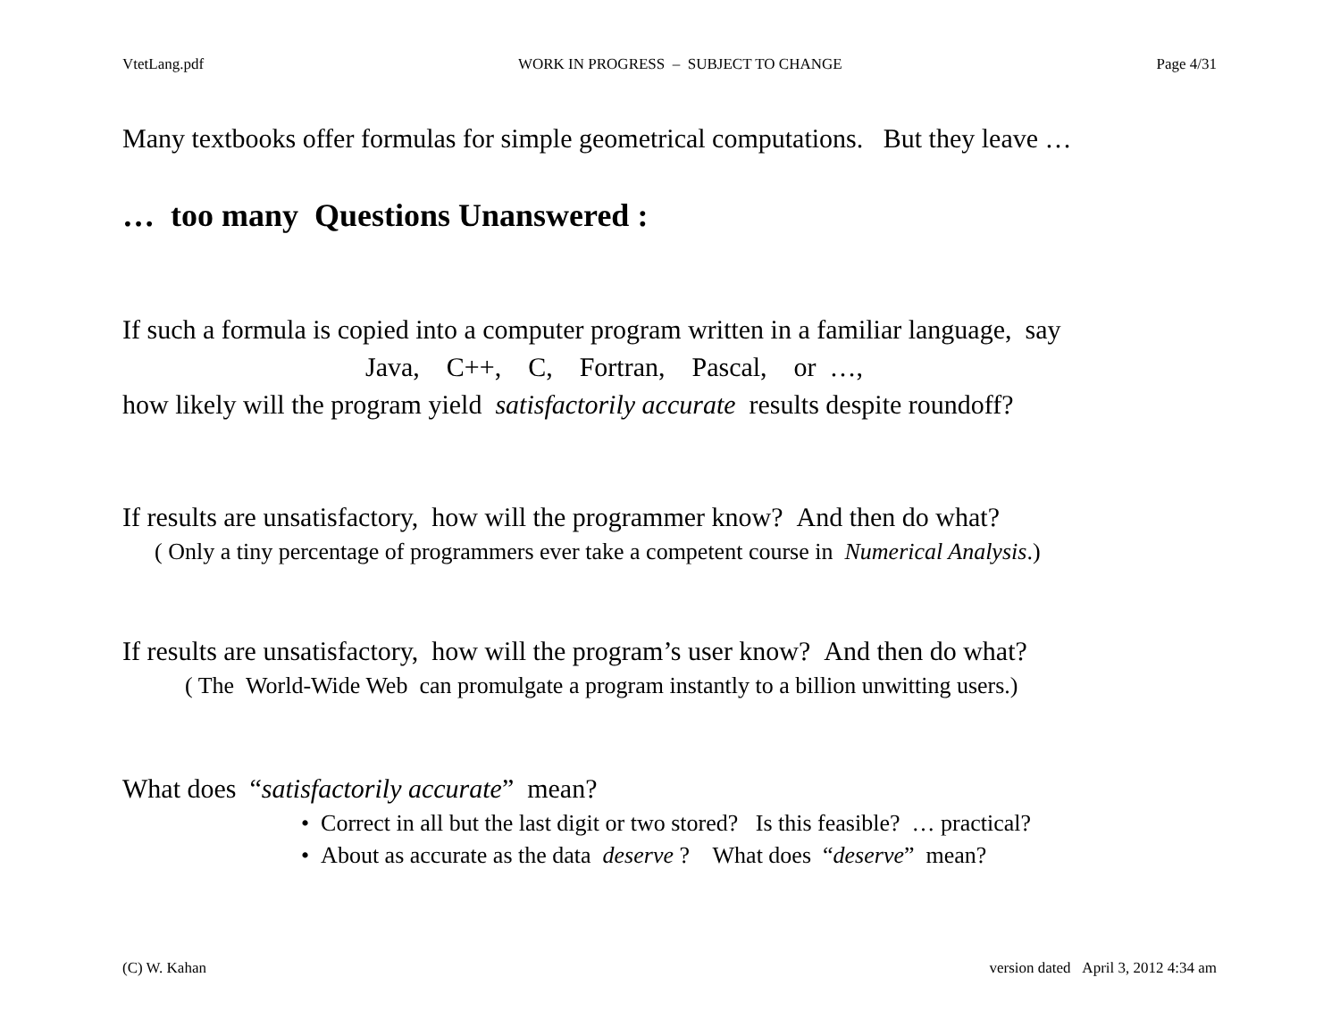VtetLang.pdf WORK IN PROGRESS – SUBJECT TO CHANGE Page 4/31
Many textbooks offer formulas for simple geometrical computations. But they leave …
… too many Questions Unanswered :
If such a formula is copied into a computer program written in a familiar language, say
Java, C++, C, Fortran, Pascal, or …,
how likely will the program yield satisfactorily accurate results despite roundoff?
If results are unsatisfactory, how will the programmer know? And then do what?
( Only a tiny percentage of programmers ever take a competent course in Numerical Analysis.)
If results are unsatisfactory, how will the program’s user know? And then do what?
( The World-Wide Web can promulgate a program instantly to a billion unwitting users.)
What does “satisfactorily accurate” mean?
• Correct in all but the last digit or two stored? Is this feasible? … practical?
• About as accurate as the data deserve ? What does “deserve” mean?
(C) W. Kahan version dated April 3, 2012 4:34 am